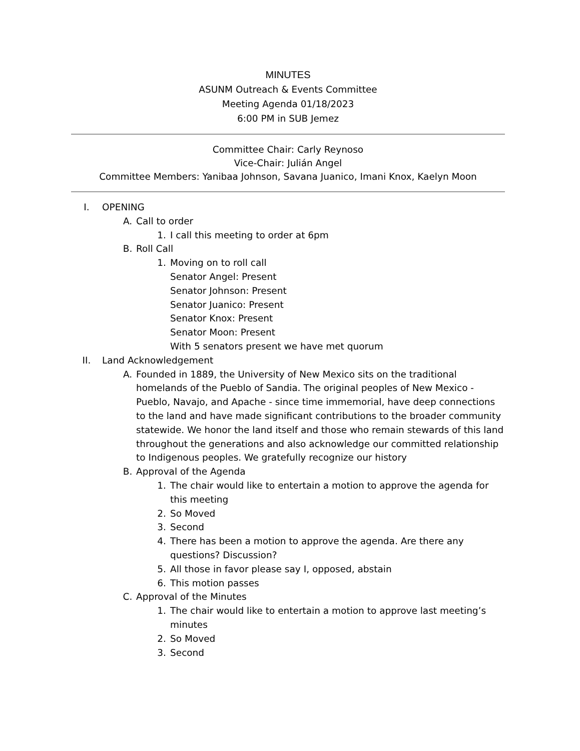MINUTES
ASUNM Outreach & Events Committee
Meeting Agenda 01/18/2023
6:00 PM in SUB Jemez
Committee Chair: Carly Reynoso
Vice-Chair: Julián Angel
Committee Members: Yanibaa Johnson, Savana Juanico, Imani Knox, Kaelyn Moon
I. OPENING
A. Call to order
1. I call this meeting to order at 6pm
B. Roll Call
1. Moving on to roll call
Senator Angel: Present
Senator Johnson: Present
Senator Juanico: Present
Senator Knox: Present
Senator Moon: Present
With 5 senators present we have met quorum
II. Land Acknowledgement
A. Founded in 1889, the University of New Mexico sits on the traditional homelands of the Pueblo of Sandia. The original peoples of New Mexico - Pueblo, Navajo, and Apache - since time immemorial, have deep connections to the land and have made significant contributions to the broader community statewide. We honor the land itself and those who remain stewards of this land throughout the generations and also acknowledge our committed relationship to Indigenous peoples. We gratefully recognize our history
B. Approval of the Agenda
1. The chair would like to entertain a motion to approve the agenda for this meeting
2. So Moved
3. Second
4. There has been a motion to approve the agenda. Are there any questions? Discussion?
5. All those in favor please say I, opposed, abstain
6. This motion passes
C. Approval of the Minutes
1. The chair would like to entertain a motion to approve last meeting’s minutes
2. So Moved
3. Second